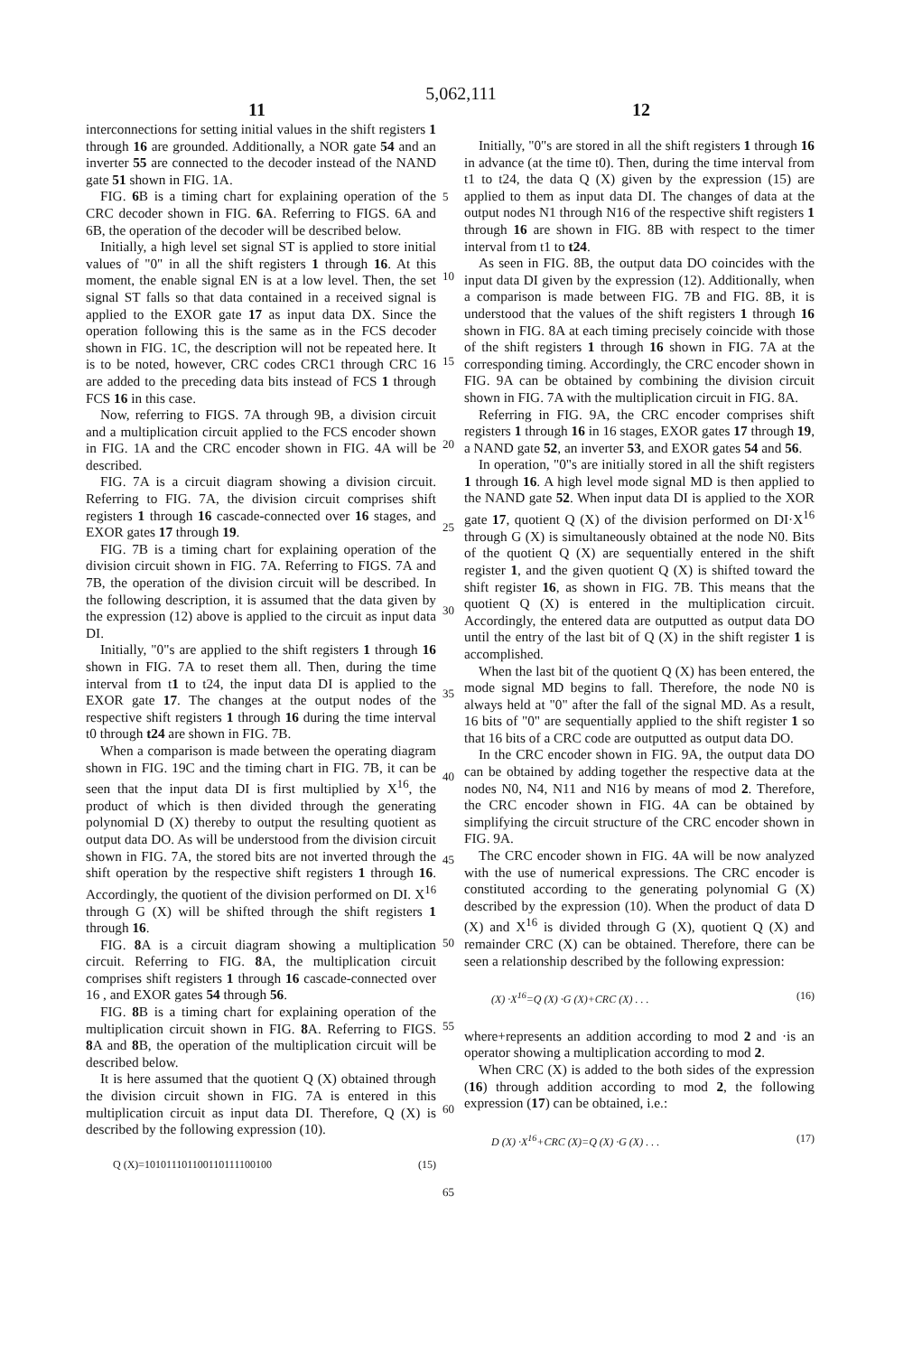5,062,111
11 12
interconnections for setting initial values in the shift registers 1 through 16 are grounded. Additionally, a NOR gate 54 and an inverter 55 are connected to the decoder instead of the NAND gate 51 shown in FIG. 1A.
FIG. 6 B is a timing chart for explaining operation of the CRC decoder shown in FIG. 6 A. Referring to FIGS. 6A and 6B, the operation of the decoder will be described below.
Initially, a high level set signal ST is applied to store initial values of "0" in all the shift registers 1 through 16. At this moment, the enable signal EN is at a low level. Then, the set signal ST falls so that data contained in a received signal is applied to the EXOR gate 17 as input data DX. Since the operation following this is the same as in the FCS decoder shown in FIG. 1C, the description will not be repeated here. It is to be noted, however, CRC codes CRC1 through CRC 16 are added to the preceding data bits instead of FCS 1 through FCS 16 in this case.
Now, referring to FIGS. 7A through 9B, a division circuit and a multiplication circuit applied to the FCS encoder shown in FIG. 1A and the CRC encoder shown in FIG. 4A will be described.
FIG. 7A is a circuit diagram showing a division circuit. Referring to FIG. 7A, the division circuit comprises shift registers 1 through 16 cascade-connected over 16 stages, and EXOR gates 17 through 19.
FIG. 7B is a timing chart for explaining operation of the division circuit shown in FIG. 7A. Referring to FIGS. 7A and 7B, the operation of the division circuit will be described. In the following description, it is assumed that the data given by the expression (12) above is applied to the circuit as input data DI.
Initially, "0"s are applied to the shift registers 1 through 16 shown in FIG. 7A to reset them all. Then, during the time interval from t1 to t24, the input data DI is applied to the EXOR gate 17. The changes at the output nodes of the respective shift registers 1 through 16 during the time interval t0 through t24 are shown in FIG. 7B.
When a comparison is made between the operating diagram shown in FIG. 19C and the timing chart in FIG. 7B, it can be seen that the input data DI is first multiplied by X<sup>16</sup>, the product of which is then divided through the generating polynomial D (X) thereby to output the resulting quotient as output data DO. As will be understood from the division circuit shown in FIG. 7A, the stored bits are not inverted through the shift operation by the respective shift registers 1 through 16. Accordingly, the quotient of the division performed on DI. X<sup>16</sup> through G (X) will be shifted through the shift registers 1 through 16.
FIG. 8 A is a circuit diagram showing a multiplication circuit. Referring to FIG. 8 A, the multiplication circuit comprises shift registers 1 through 16 cascade-connected over 16 , and EXOR gates 54 through 56.
FIG. 8 B is a timing chart for explaining operation of the multiplication circuit shown in FIG. 8 A. Referring to FIGS. 8 A and 8 B, the operation of the multiplication circuit will be described below.
It is here assumed that the quotient Q (X) obtained through the division circuit shown in FIG. 7A is entered in this multiplication circuit as input data DI. Therefore, Q (X) is described by the following expression (10).
Q (X)=101011101100110111100100 (15)
5
10
15
20
25
30
35
40
45
50
55
60
65
Initially, "0"s are stored in all the shift registers 1 through 16 in advance (at the time t0). Then, during the time interval from t1 to t24, the data Q (X) given by the expression (15) are applied to them as input data DI. The changes of data at the output nodes N1 through N16 of the respective shift registers 1 through 16 are shown in FIG. 8B with respect to the timer interval from t1 to t24.
As seen in FIG. 8B, the output data DO coincides with the input data DI given by the expression (12). Additionally, when a comparison is made between FIG. 7B and FIG. 8B, it is understood that the values of the shift registers 1 through 16 shown in FIG. 8A at each timing precisely coincide with those of the shift registers 1 through 16 shown in FIG. 7A at the corresponding timing. Accordingly, the CRC encoder shown in FIG. 9A can be obtained by combining the division circuit shown in FIG. 7A with the multiplication circuit in FIG. 8A.
Referring in FIG. 9A, the CRC encoder comprises shift registers 1 through 16 in 16 stages, EXOR gates 17 through 19, a NAND gate 52, an inverter 53, and EXOR gates 54 and 56.
In operation, "0"s are initially stored in all the shift registers 1 through 16. A high level mode signal MD is then applied to the NAND gate 52. When input data DI is applied to the XOR gate 17, quotient Q (X) of the division performed on DI·X<sup>16</sup> through G (X) is simultaneously obtained at the node N0. Bits of the quotient Q (X) are sequentially entered in the shift register 1, and the given quotient Q (X) is shifted toward the shift register 16, as shown in FIG. 7B. This means that the quotient Q (X) is entered in the multiplication circuit. Accordingly, the entered data are outputted as output data DO until the entry of the last bit of Q (X) in the shift register 1 is accomplished.
When the last bit of the quotient Q (X) has been entered, the mode signal MD begins to fall. Therefore, the node N0 is always held at "0" after the fall of the signal MD. As a result, 16 bits of "0" are sequentially applied to the shift register 1 so that 16 bits of a CRC code are outputted as output data DO.
In the CRC encoder shown in FIG. 9A, the output data DO can be obtained by adding together the respective data at the nodes N0, N4, N11 and N16 by means of mod 2. Therefore, the CRC encoder shown in FIG. 4A can be obtained by simplifying the circuit structure of the CRC encoder shown in FIG. 9A.
The CRC encoder shown in FIG. 4A will be now analyzed with the use of numerical expressions. The CRC encoder is constituted according to the generating polynomial G (X) described by the expression (10). When the product of data D (X) and X<sup>16</sup> is divided through G (X), quotient Q (X) and remainder CRC (X) can be obtained. Therefore, there can be seen a relationship described by the following expression:
(X) ·X<sup>16</sup>=Q (X) ·G (X)+CRC (X) . . . (16)
where+represents an addition according to mod 2 and ·is an operator showing a multiplication according to mod 2.
When CRC (X) is added to the both sides of the expression (16) through addition according to mod 2, the following expression (17) can be obtained, i.e.:
D (X) ·X<sup>16</sup>+CRC (X)=Q (X) ·G (X) . . . (17)